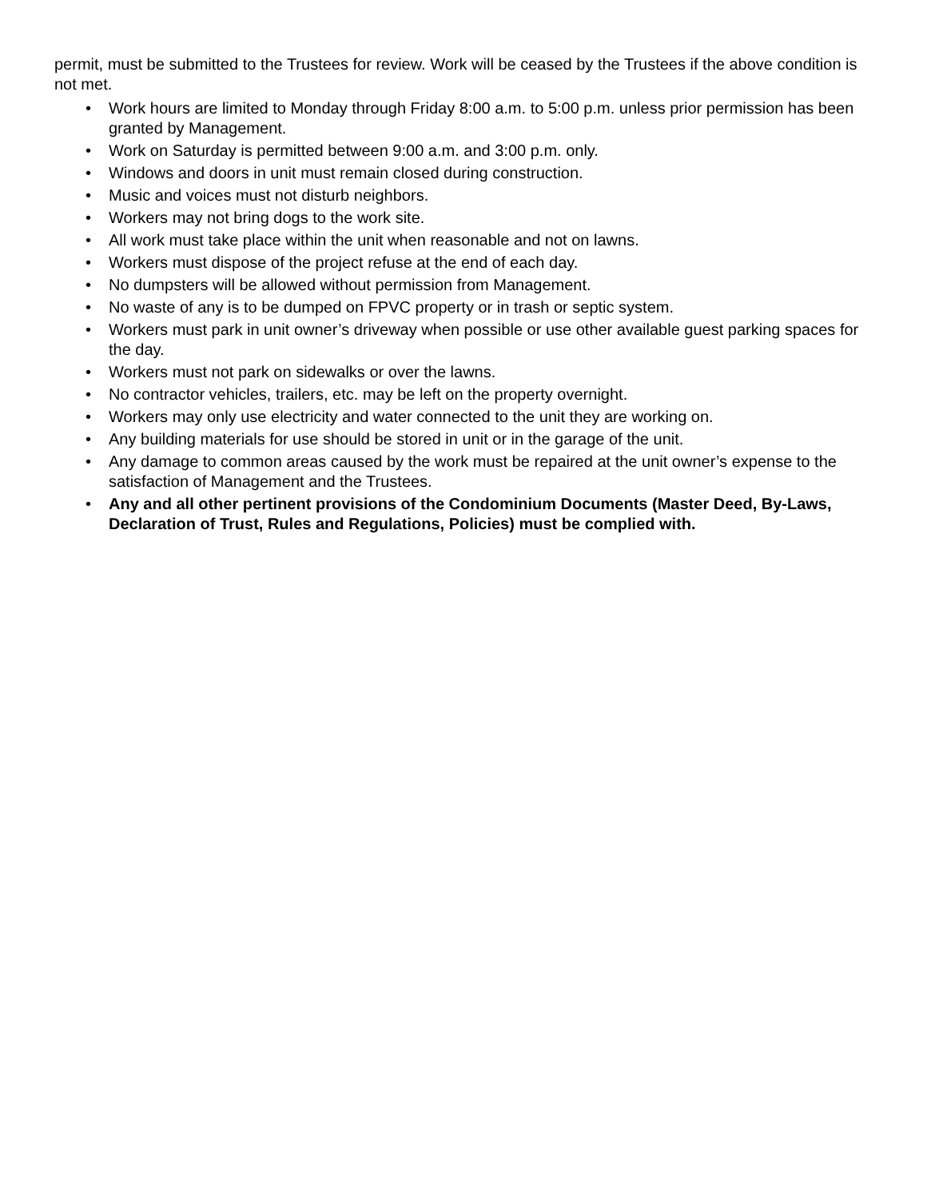permit, must be submitted to the Trustees for review. Work will be ceased by the Trustees if the above condition is not met.
• Work hours are limited to Monday through Friday 8:00 a.m. to 5:00 p.m. unless prior permission has been granted by Management.
• Work on Saturday is permitted between 9:00 a.m. and 3:00 p.m. only.
• Windows and doors in unit must remain closed during construction.
• Music and voices must not disturb neighbors.
• Workers may not bring dogs to the work site.
• All work must take place within the unit when reasonable and not on lawns.
• Workers must dispose of the project refuse at the end of each day.
• No dumpsters will be allowed without permission from Management.
• No waste of any is to be dumped on FPVC property or in trash or septic system.
• Workers must park in unit owner’s driveway when possible or use other available guest parking spaces for the day.
• Workers must not park on sidewalks or over the lawns.
• No contractor vehicles, trailers, etc. may be left on the property overnight.
• Workers may only use electricity and water connected to the unit they are working on.
• Any building materials for use should be stored in unit or in the garage of the unit.
• Any damage to common areas caused by the work must be repaired at the unit owner’s expense to the satisfaction of Management and the Trustees.
• Any and all other pertinent provisions of the Condominium Documents (Master Deed, By-Laws, Declaration of Trust, Rules and Regulations, Policies) must be complied with.